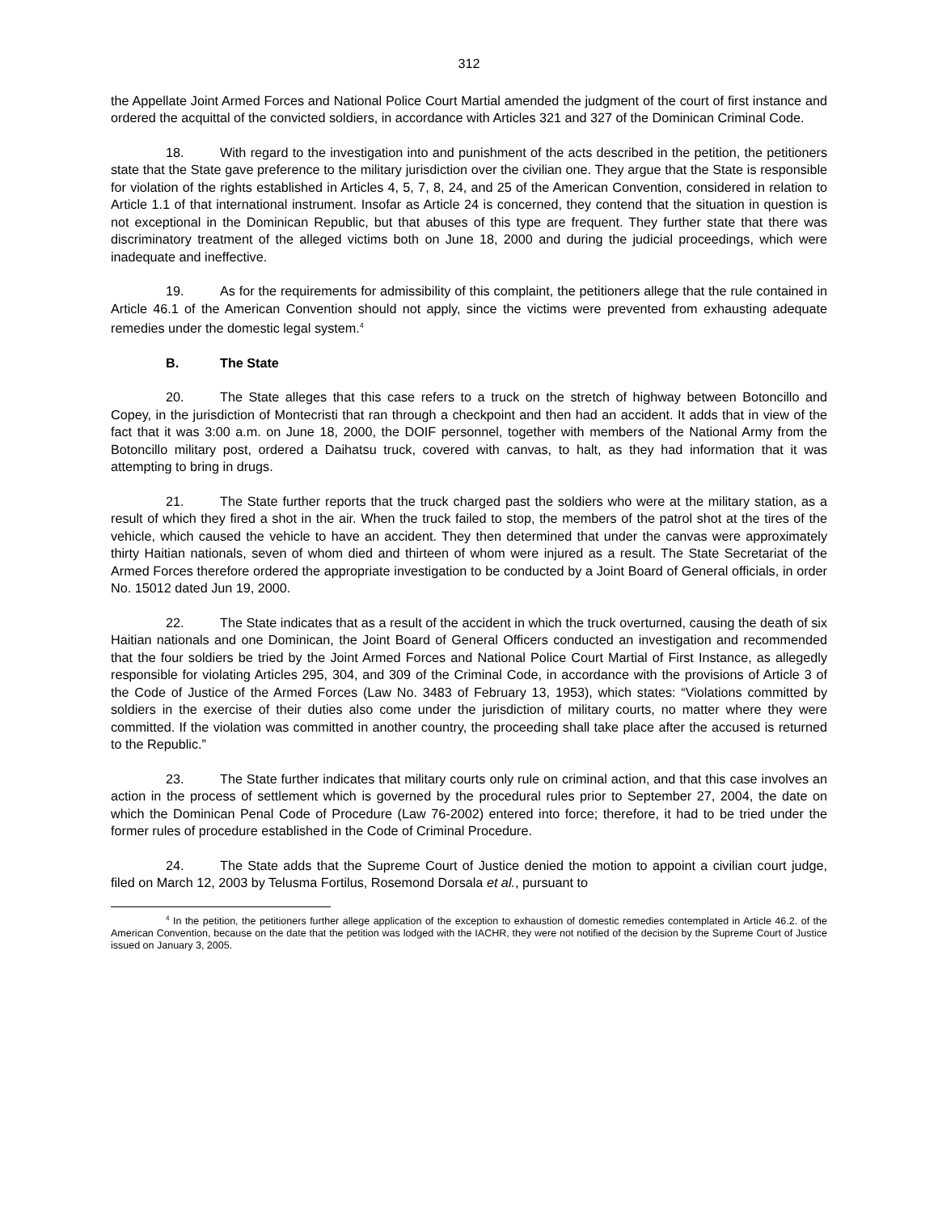312
the Appellate Joint Armed Forces and National Police Court Martial amended the judgment of the court of first instance and ordered the acquittal of the convicted soldiers, in accordance with Articles 321 and 327 of the Dominican Criminal Code.
18. With regard to the investigation into and punishment of the acts described in the petition, the petitioners state that the State gave preference to the military jurisdiction over the civilian one. They argue that the State is responsible for violation of the rights established in Articles 4, 5, 7, 8, 24, and 25 of the American Convention, considered in relation to Article 1.1 of that international instrument. Insofar as Article 24 is concerned, they contend that the situation in question is not exceptional in the Dominican Republic, but that abuses of this type are frequent. They further state that there was discriminatory treatment of the alleged victims both on June 18, 2000 and during the judicial proceedings, which were inadequate and ineffective.
19. As for the requirements for admissibility of this complaint, the petitioners allege that the rule contained in Article 46.1 of the American Convention should not apply, since the victims were prevented from exhausting adequate remedies under the domestic legal system.<sup>4</sup>
B. The State
20. The State alleges that this case refers to a truck on the stretch of highway between Botoncillo and Copey, in the jurisdiction of Montecristi that ran through a checkpoint and then had an accident. It adds that in view of the fact that it was 3:00 a.m. on June 18, 2000, the DOIF personnel, together with members of the National Army from the Botoncillo military post, ordered a Daihatsu truck, covered with canvas, to halt, as they had information that it was attempting to bring in drugs.
21. The State further reports that the truck charged past the soldiers who were at the military station, as a result of which they fired a shot in the air. When the truck failed to stop, the members of the patrol shot at the tires of the vehicle, which caused the vehicle to have an accident. They then determined that under the canvas were approximately thirty Haitian nationals, seven of whom died and thirteen of whom were injured as a result. The State Secretariat of the Armed Forces therefore ordered the appropriate investigation to be conducted by a Joint Board of General officials, in order No. 15012 dated Jun 19, 2000.
22. The State indicates that as a result of the accident in which the truck overturned, causing the death of six Haitian nationals and one Dominican, the Joint Board of General Officers conducted an investigation and recommended that the four soldiers be tried by the Joint Armed Forces and National Police Court Martial of First Instance, as allegedly responsible for violating Articles 295, 304, and 309 of the Criminal Code, in accordance with the provisions of Article 3 of the Code of Justice of the Armed Forces (Law No. 3483 of February 13, 1953), which states: “Violations committed by soldiers in the exercise of their duties also come under the jurisdiction of military courts, no matter where they were committed. If the violation was committed in another country, the proceeding shall take place after the accused is returned to the Republic.”
23. The State further indicates that military courts only rule on criminal action, and that this case involves an action in the process of settlement which is governed by the procedural rules prior to September 27, 2004, the date on which the Dominican Penal Code of Procedure (Law 76-2002) entered into force; therefore, it had to be tried under the former rules of procedure established in the Code of Criminal Procedure.
24. The State adds that the Supreme Court of Justice denied the motion to appoint a civilian court judge, filed on March 12, 2003 by Telusma Fortilus, Rosemond Dorsala et al., pursuant to
<sup>4</sup> In the petition, the petitioners further allege application of the exception to exhaustion of domestic remedies contemplated in Article 46.2. of the American Convention, because on the date that the petition was lodged with the IACHR, they were not notified of the decision by the Supreme Court of Justice issued on January 3, 2005.